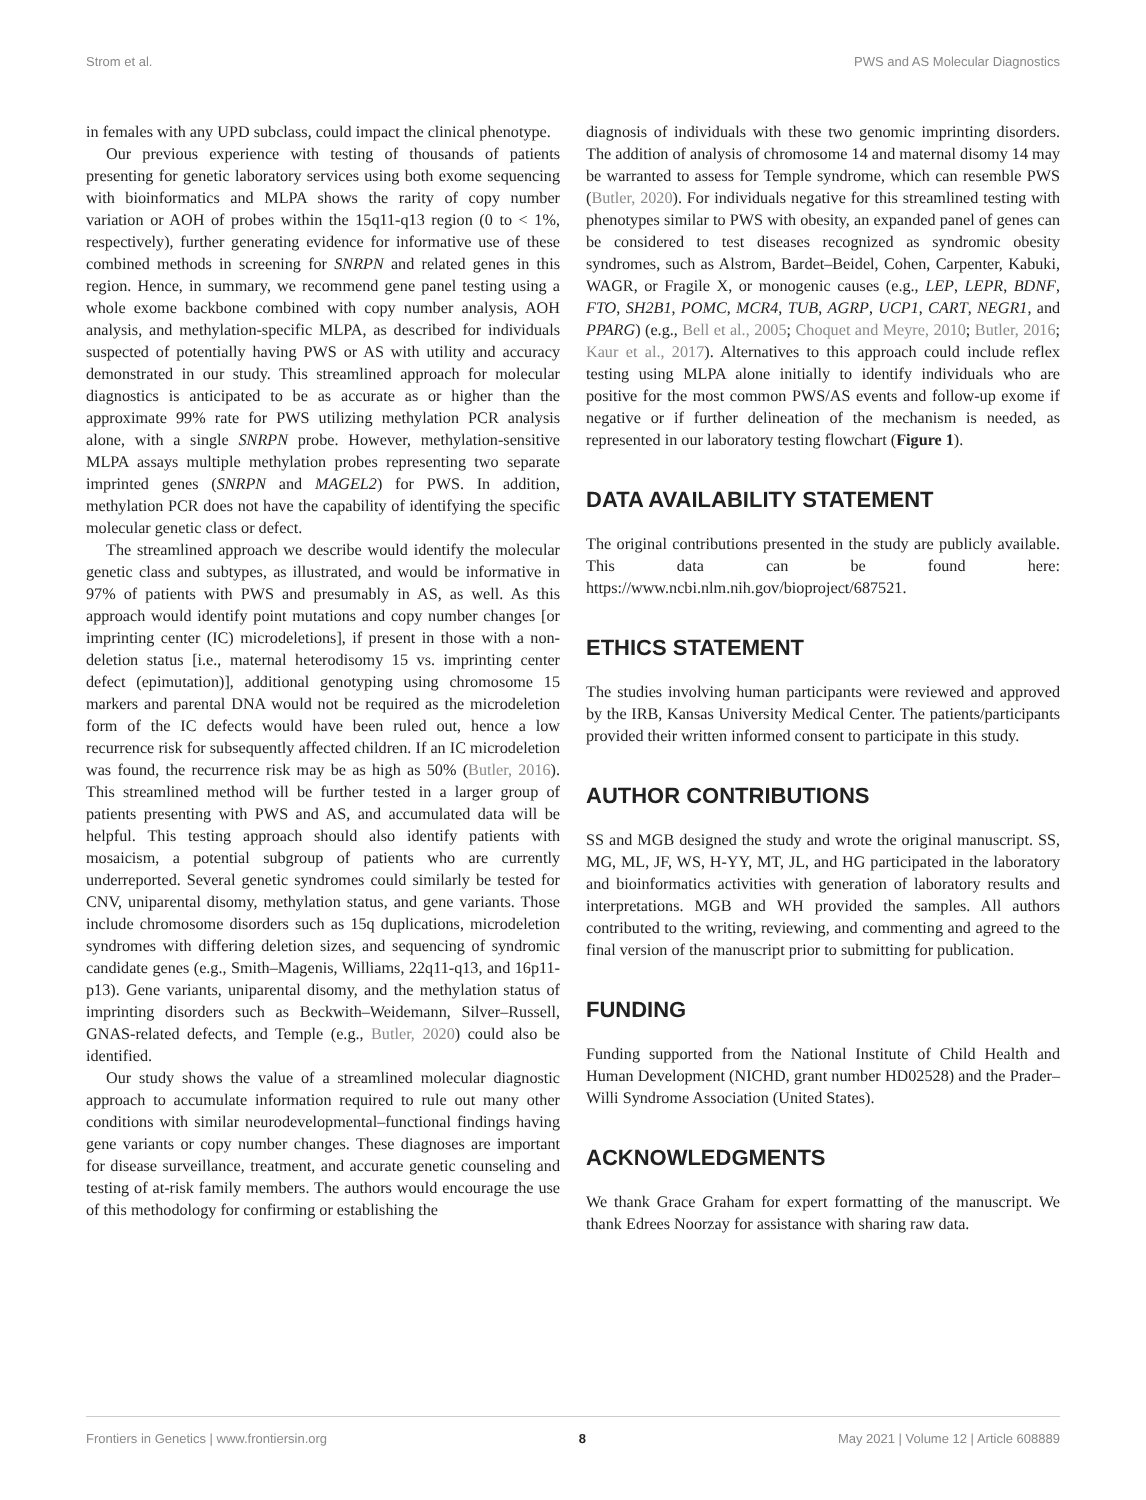Strom et al. PWS and AS Molecular Diagnostics
in females with any UPD subclass, could impact the clinical phenotype.
Our previous experience with testing of thousands of patients presenting for genetic laboratory services using both exome sequencing with bioinformatics and MLPA shows the rarity of copy number variation or AOH of probes within the 15q11-q13 region (0 to < 1%, respectively), further generating evidence for informative use of these combined methods in screening for SNRPN and related genes in this region. Hence, in summary, we recommend gene panel testing using a whole exome backbone combined with copy number analysis, AOH analysis, and methylation-specific MLPA, as described for individuals suspected of potentially having PWS or AS with utility and accuracy demonstrated in our study. This streamlined approach for molecular diagnostics is anticipated to be as accurate as or higher than the approximate 99% rate for PWS utilizing methylation PCR analysis alone, with a single SNRPN probe. However, methylation-sensitive MLPA assays multiple methylation probes representing two separate imprinted genes (SNRPN and MAGEL2) for PWS. In addition, methylation PCR does not have the capability of identifying the specific molecular genetic class or defect.
The streamlined approach we describe would identify the molecular genetic class and subtypes, as illustrated, and would be informative in 97% of patients with PWS and presumably in AS, as well. As this approach would identify point mutations and copy number changes [or imprinting center (IC) microdeletions], if present in those with a non-deletion status [i.e., maternal heterodisomy 15 vs. imprinting center defect (epimutation)], additional genotyping using chromosome 15 markers and parental DNA would not be required as the microdeletion form of the IC defects would have been ruled out, hence a low recurrence risk for subsequently affected children. If an IC microdeletion was found, the recurrence risk may be as high as 50% (Butler, 2016). This streamlined method will be further tested in a larger group of patients presenting with PWS and AS, and accumulated data will be helpful. This testing approach should also identify patients with mosaicism, a potential subgroup of patients who are currently underreported. Several genetic syndromes could similarly be tested for CNV, uniparental disomy, methylation status, and gene variants. Those include chromosome disorders such as 15q duplications, microdeletion syndromes with differing deletion sizes, and sequencing of syndromic candidate genes (e.g., Smith–Magenis, Williams, 22q11-q13, and 16p11-p13). Gene variants, uniparental disomy, and the methylation status of imprinting disorders such as Beckwith–Weidemann, Silver–Russell, GNAS-related defects, and Temple (e.g., Butler, 2020) could also be identified.
Our study shows the value of a streamlined molecular diagnostic approach to accumulate information required to rule out many other conditions with similar neurodevelopmental–functional findings having gene variants or copy number changes. These diagnoses are important for disease surveillance, treatment, and accurate genetic counseling and testing of at-risk family members. The authors would encourage the use of this methodology for confirming or establishing the
diagnosis of individuals with these two genomic imprinting disorders. The addition of analysis of chromosome 14 and maternal disomy 14 may be warranted to assess for Temple syndrome, which can resemble PWS (Butler, 2020). For individuals negative for this streamlined testing with phenotypes similar to PWS with obesity, an expanded panel of genes can be considered to test diseases recognized as syndromic obesity syndromes, such as Alstrom, Bardet–Beidel, Cohen, Carpenter, Kabuki, WAGR, or Fragile X, or monogenic causes (e.g., LEP, LEPR, BDNF, FTO, SH2B1, POMC, MCR4, TUB, AGRP, UCP1, CART, NEGR1, and PPARG) (e.g., Bell et al., 2005; Choquet and Meyre, 2010; Butler, 2016; Kaur et al., 2017). Alternatives to this approach could include reflex testing using MLPA alone initially to identify individuals who are positive for the most common PWS/AS events and follow-up exome if negative or if further delineation of the mechanism is needed, as represented in our laboratory testing flowchart (Figure 1).
DATA AVAILABILITY STATEMENT
The original contributions presented in the study are publicly available. This data can be found here: https://www.ncbi.nlm.nih.gov/bioproject/687521.
ETHICS STATEMENT
The studies involving human participants were reviewed and approved by the IRB, Kansas University Medical Center. The patients/participants provided their written informed consent to participate in this study.
AUTHOR CONTRIBUTIONS
SS and MGB designed the study and wrote the original manuscript. SS, MG, ML, JF, WS, H-YY, MT, JL, and HG participated in the laboratory and bioinformatics activities with generation of laboratory results and interpretations. MGB and WH provided the samples. All authors contributed to the writing, reviewing, and commenting and agreed to the final version of the manuscript prior to submitting for publication.
FUNDING
Funding supported from the National Institute of Child Health and Human Development (NICHD, grant number HD02528) and the Prader–Willi Syndrome Association (United States).
ACKNOWLEDGMENTS
We thank Grace Graham for expert formatting of the manuscript. We thank Edrees Noorzay for assistance with sharing raw data.
Frontiers in Genetics | www.frontiersin.org 8 May 2021 | Volume 12 | Article 608889